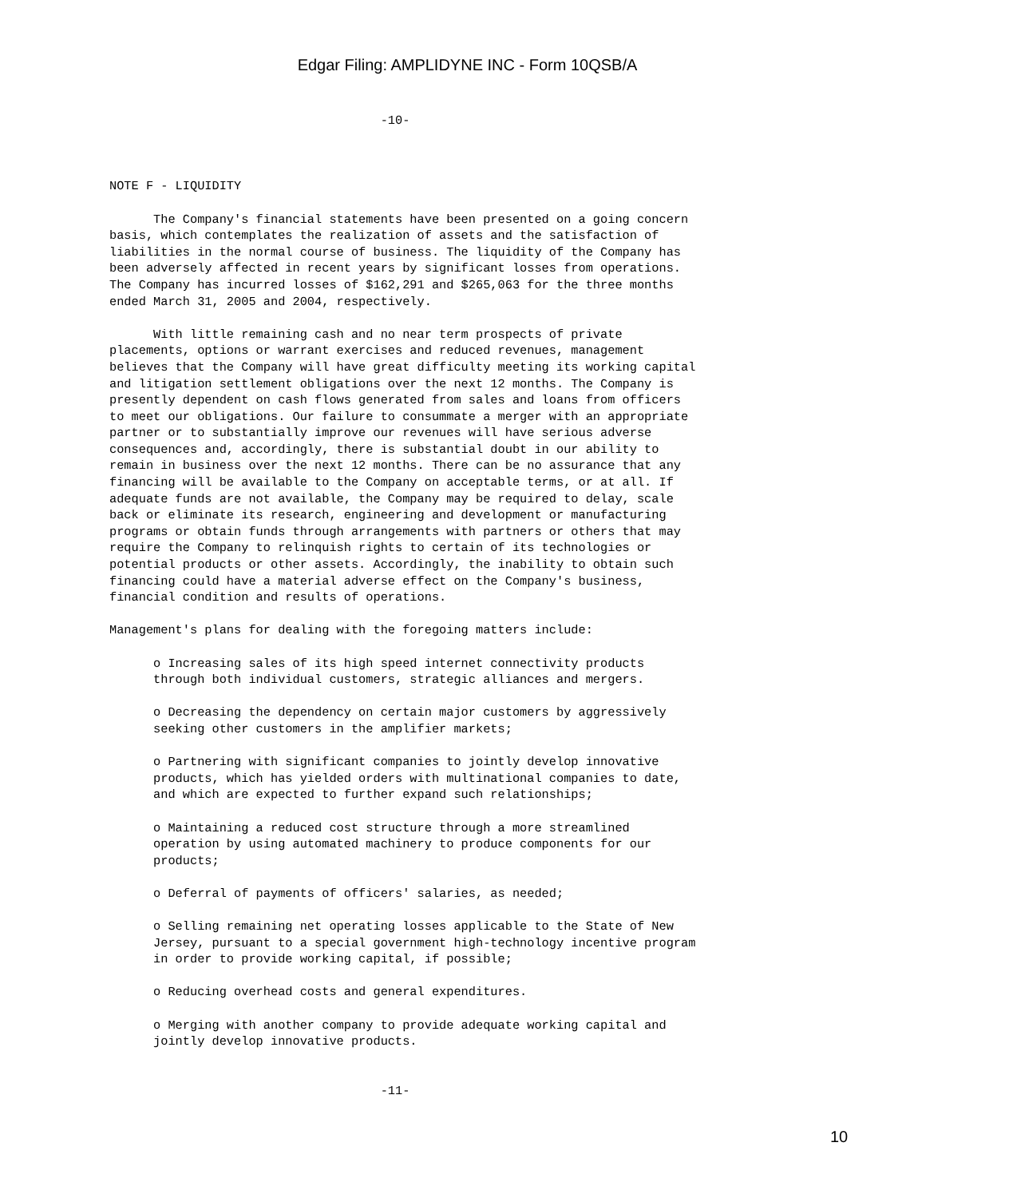Edgar Filing: AMPLIDYNE INC - Form 10QSB/A
                                     -10-



NOTE F - LIQUIDITY

      The Company's financial statements have been presented on a going concern
basis, which contemplates the realization of assets and the satisfaction of
liabilities in the normal course of business. The liquidity of the Company has
been adversely affected in recent years by significant losses from operations.
The Company has incurred losses of $162,291 and $265,063 for the three months
ended March 31, 2005 and 2004, respectively.

      With little remaining cash and no near term prospects of private
placements, options or warrant exercises and reduced revenues, management
believes that the Company will have great difficulty meeting its working capital
and litigation settlement obligations over the next 12 months. The Company is
presently dependent on cash flows generated from sales and loans from officers
to meet our obligations. Our failure to consummate a merger with an appropriate
partner or to substantially improve our revenues will have serious adverse
consequences and, accordingly, there is substantial doubt in our ability to
remain in business over the next 12 months. There can be no assurance that any
financing will be available to the Company on acceptable terms, or at all. If
adequate funds are not available, the Company may be required to delay, scale
back or eliminate its research, engineering and development or manufacturing
programs or obtain funds through arrangements with partners or others that may
require the Company to relinquish rights to certain of its technologies or
potential products or other assets. Accordingly, the inability to obtain such
financing could have a material adverse effect on the Company's business,
financial condition and results of operations.

Management's plans for dealing with the foregoing matters include:

      o Increasing sales of its high speed internet connectivity products
      through both individual customers, strategic alliances and mergers.

      o Decreasing the dependency on certain major customers by aggressively
      seeking other customers in the amplifier markets;

      o Partnering with significant companies to jointly develop innovative
      products, which has yielded orders with multinational companies to date,
      and which are expected to further expand such relationships;

      o Maintaining a reduced cost structure through a more streamlined
      operation by using automated machinery to produce components for our
      products;

      o Deferral of payments of officers' salaries, as needed;

      o Selling remaining net operating losses applicable to the State of New
      Jersey, pursuant to a special government high-technology incentive program
      in order to provide working capital, if possible;

      o Reducing overhead costs and general expenditures.

      o Merging with another company to provide adequate working capital and
      jointly develop innovative products.


                                     -11-
10